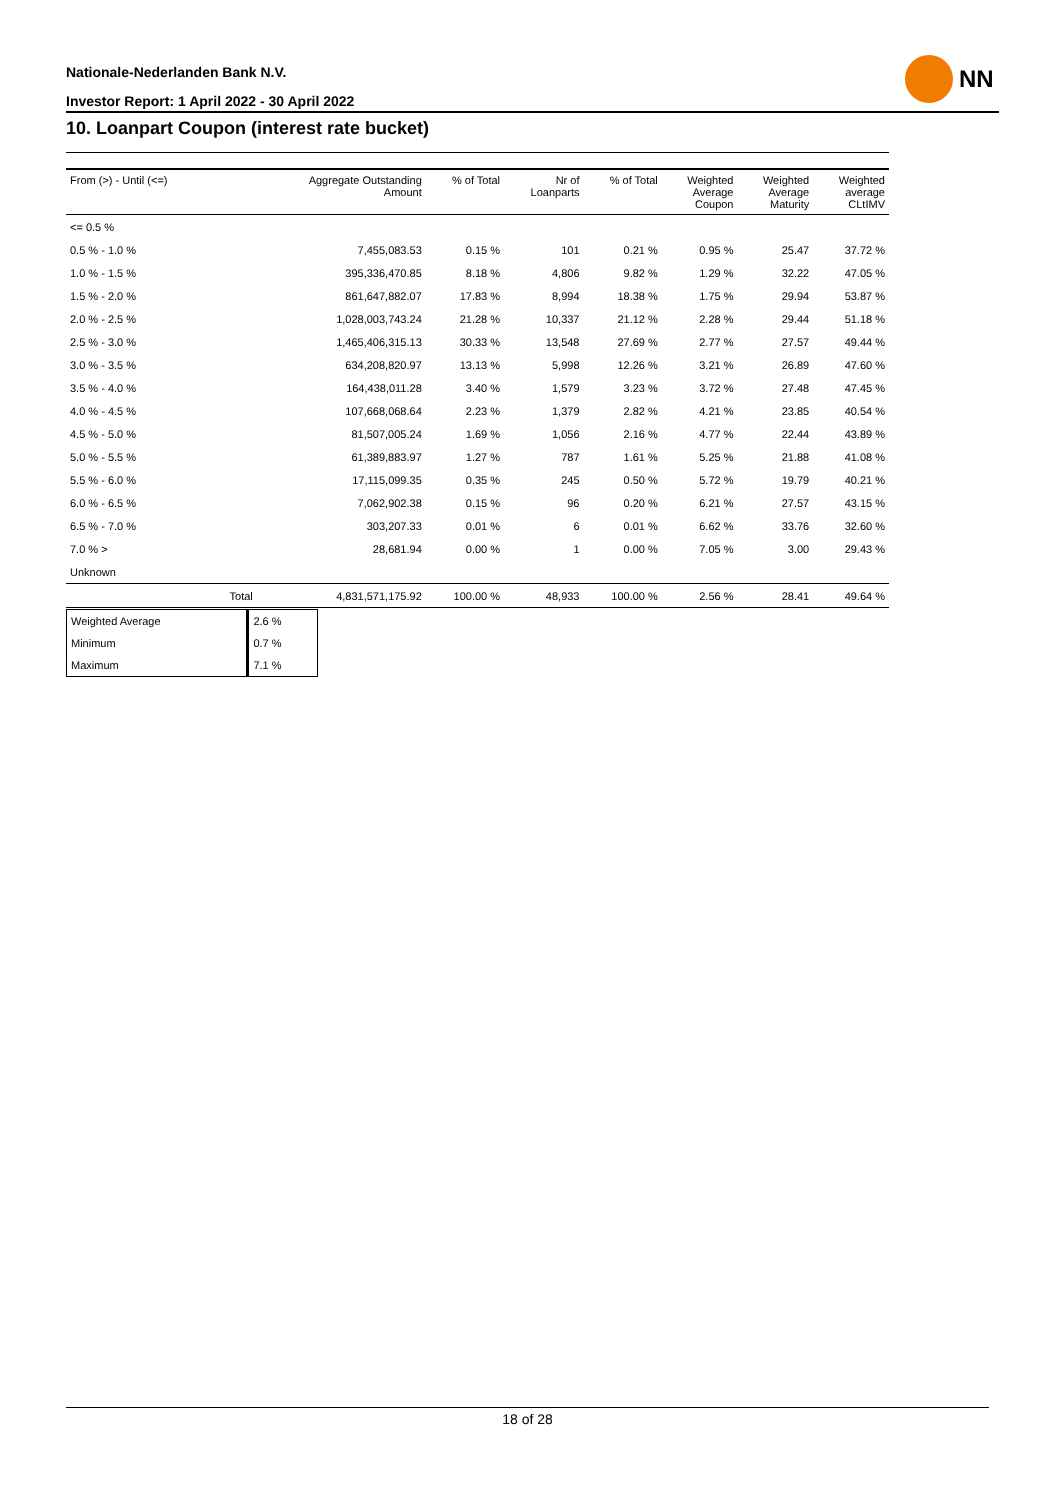Nationale-Nederlanden Bank N.V.
Investor Report: 1 April 2022 - 30 April 2022
NN
10. Loanpart Coupon (interest rate bucket)
| From (>) - Until (<=) | | Aggregate Outstanding Amount | % of Total | Nr of Loanparts | % of Total | Weighted Average Coupon | Weighted Average Maturity | Weighted average CLtIMV |
| --- | --- | --- | --- | --- | --- | --- | --- | --- |
| <= 0.5 % | | | | | | | | |
| 0.5 % - 1.0 % | | 7,455,083.53 | 0.15 % | 101 | 0.21 % | 0.95 % | 25.47 | 37.72 % |
| 1.0 % - 1.5 % | | 395,336,470.85 | 8.18 % | 4,806 | 9.82 % | 1.29 % | 32.22 | 47.05 % |
| 1.5 % - 2.0 % | | 861,647,882.07 | 17.83 % | 8,994 | 18.38 % | 1.75 % | 29.94 | 53.87 % |
| 2.0 % - 2.5 % | | 1,028,003,743.24 | 21.28 % | 10,337 | 21.12 % | 2.28 % | 29.44 | 51.18 % |
| 2.5 % - 3.0 % | | 1,465,406,315.13 | 30.33 % | 13,548 | 27.69 % | 2.77 % | 27.57 | 49.44 % |
| 3.0 % - 3.5 % | | 634,208,820.97 | 13.13 % | 5,998 | 12.26 % | 3.21 % | 26.89 | 47.60 % |
| 3.5 % - 4.0 % | | 164,438,011.28 | 3.40 % | 1,579 | 3.23 % | 3.72 % | 27.48 | 47.45 % |
| 4.0 % - 4.5 % | | 107,668,068.64 | 2.23 % | 1,379 | 2.82 % | 4.21 % | 23.85 | 40.54 % |
| 4.5 % - 5.0 % | | 81,507,005.24 | 1.69 % | 1,056 | 2.16 % | 4.77 % | 22.44 | 43.89 % |
| 5.0 % - 5.5 % | | 61,389,883.97 | 1.27 % | 787 | 1.61 % | 5.25 % | 21.88 | 41.08 % |
| 5.5 % - 6.0 % | | 17,115,099.35 | 0.35 % | 245 | 0.50 % | 5.72 % | 19.79 | 40.21 % |
| 6.0 % - 6.5 % | | 7,062,902.38 | 0.15 % | 96 | 0.20 % | 6.21 % | 27.57 | 43.15 % |
| 6.5 % - 7.0 % | | 303,207.33 | 0.01 % | 6 | 0.01 % | 6.62 % | 33.76 | 32.60 % |
| 7.0 % > | | 28,681.94 | 0.00 % | 1 | 0.00 % | 7.05 % | 3.00 | 29.43 % |
| Unknown | | | | | | | | |
| | Total | 4,831,571,175.92 | 100.00 % | 48,933 | 100.00 % | 2.56 % | 28.41 | 49.64 % |
| Weighted Average | 2.6 % |
| Minimum | 0.7 % |
| Maximum | 7.1 % |
18 of 28